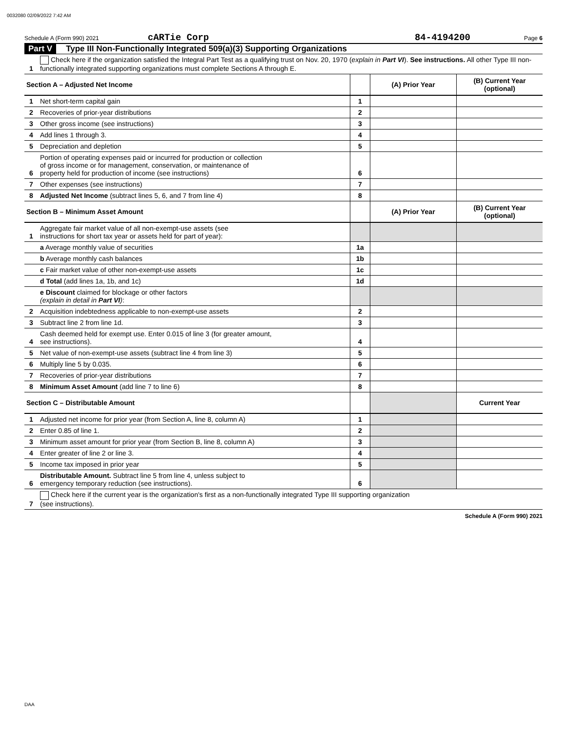0032080 02/09/2022 7:42 AM
Schedule A (Form 990) 2021 cARTie Corp 84-4194200 Page 6
Part V Type III Non-Functionally Integrated 509(a)(3) Supporting Organizations
| 1 | Check here if the organization satisfied the Integral Part Test as a qualifying trust on Nov. 20, 1970 ( explain in Part VI ). See instructions. All other Type III non-functionally integrated supporting organizations must complete Sections A through E. | | | |
| Section A – Adjusted Net Income | | | (A) Prior Year | (B) Current Year (optional) |
| 1 | Net short-term capital gain | 1 | | |
| 2 | Recoveries of prior-year distributions | 2 | | |
| 3 | Other gross income (see instructions) | 3 | | |
| 4 | Add lines 1 through 3. | 4 | | |
| 5 | Depreciation and depletion | 5 | | |
| 6 | Portion of operating expenses paid or incurred for production or collection of gross income or for management, conservation, or maintenance of property held for production of income (see instructions) | 6 | | |
| 7 | Other expenses (see instructions) | 7 | | |
| 8 | Adjusted Net Income (subtract lines 5, 6, and 7 from line 4) | 8 | | |
| Section B – Minimum Asset Amount | | | (A) Prior Year | (B) Current Year (optional) |
| 1 | Aggregate fair market value of all non-exempt-use assets (see instructions for short tax year or assets held for part of year): | | | |
| | a Average monthly value of securities | 1a | | |
| | b Average monthly cash balances | 1b | | |
| | c Fair market value of other non-exempt-use assets | 1c | | |
| | d Total (add lines 1a, 1b, and 1c) | 1d | | |
| | e Discount claimed for blockage or other factors (explain in detail in Part VI ) : | | | |
| 2 | Acquisition indebtedness applicable to non-exempt-use assets | 2 | | |
| 3 | Subtract line 2 from line 1d. | 3 | | |
| 4 | Cash deemed held for exempt use. Enter 0.015 of line 3 (for greater amount, see instructions). | 4 | | |
| 5 | Net value of non-exempt-use assets (subtract line 4 from line 3) | 5 | | |
| 6 | Multiply line 5 by 0.035. | 6 | | |
| 7 | Recoveries of prior-year distributions | 7 | | |
| 8 | Minimum Asset Amount (add line 7 to line 6) | 8 | | |
| Section C – Distributable Amount | | | | Current Year |
| 1 | Adjusted net income for prior year (from Section A, line 8, column A) | 1 | | |
| 2 | Enter 0.85 of line 1. | 2 | | |
| 3 | Minimum asset amount for prior year (from Section B, line 8, column A) | 3 | | |
| 4 | Enter greater of line 2 or line 3. | 4 | | |
| 5 | Income tax imposed in prior year | 5 | | |
| 6 | Distributable Amount. Subtract line 5 from line 4, unless subject to emergency temporary reduction (see instructions). | 6 | | |
| 7 | Check here if the current year is the organization's first as a non-functionally integrated Type III supporting organization (see instructions). | | | |
Schedule A (Form 990) 2021
DAA